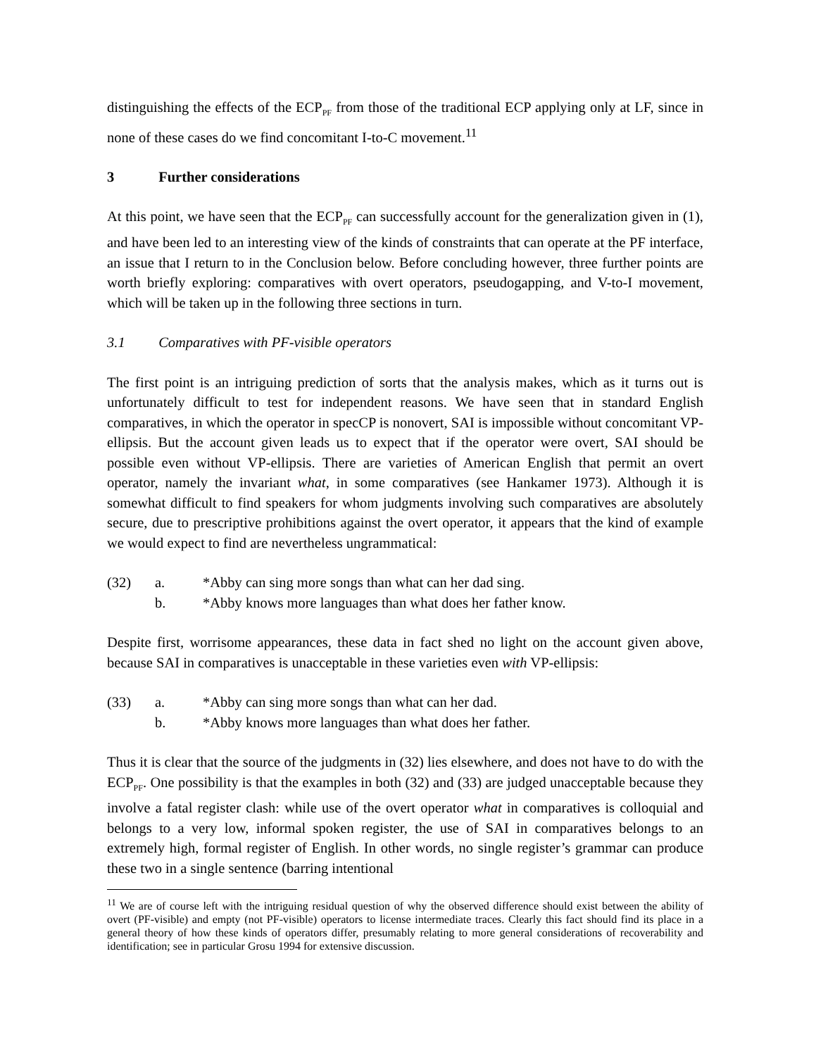distinguishing the effects of the ECP<sub>PF</sub> from those of the traditional ECP applying only at LF, since in none of these cases do we find concomitant I-to-C movement.<sup>11</sup>
3 Further considerations
At this point, we have seen that the ECP<sub>PF</sub> can successfully account for the generalization given in (1), and have been led to an interesting view of the kinds of constraints that can operate at the PF interface, an issue that I return to in the Conclusion below. Before concluding however, three further points are worth briefly exploring: comparatives with overt operators, pseudogapping, and V-to-I movement, which will be taken up in the following three sections in turn.
3.1 Comparatives with PF-visible operators
The first point is an intriguing prediction of sorts that the analysis makes, which as it turns out is unfortunately difficult to test for independent reasons. We have seen that in standard English comparatives, in which the operator in specCP is nonovert, SAI is impossible without concomitant VP-ellipsis. But the account given leads us to expect that if the operator were overt, SAI should be possible even without VP-ellipsis. There are varieties of American English that permit an overt operator, namely the invariant what, in some comparatives (see Hankamer 1973). Although it is somewhat difficult to find speakers for whom judgments involving such comparatives are absolutely secure, due to prescriptive prohibitions against the overt operator, it appears that the kind of example we would expect to find are nevertheless ungrammatical:
(32) a. *Abby can sing more songs than what can her dad sing.
b. *Abby knows more languages than what does her father know.
Despite first, worrisome appearances, these data in fact shed no light on the account given above, because SAI in comparatives is unacceptable in these varieties even with VP-ellipsis:
(33) a. *Abby can sing more songs than what can her dad.
b. *Abby knows more languages than what does her father.
Thus it is clear that the source of the judgments in (32) lies elsewhere, and does not have to do with the ECP<sub>PF</sub>. One possibility is that the examples in both (32) and (33) are judged unacceptable because they involve a fatal register clash: while use of the overt operator what in comparatives is colloquial and belongs to a very low, informal spoken register, the use of SAI in comparatives belongs to an extremely high, formal register of English. In other words, no single register’s grammar can produce these two in a single sentence (barring intentional
<sup>11</sup> We are of course left with the intriguing residual question of why the observed difference should exist between the ability of overt (PF-visible) and empty (not PF-visible) operators to license intermediate traces. Clearly this fact should find its place in a general theory of how these kinds of operators differ, presumably relating to more general considerations of recoverability and identification; see in particular Grosu 1994 for extensive discussion.